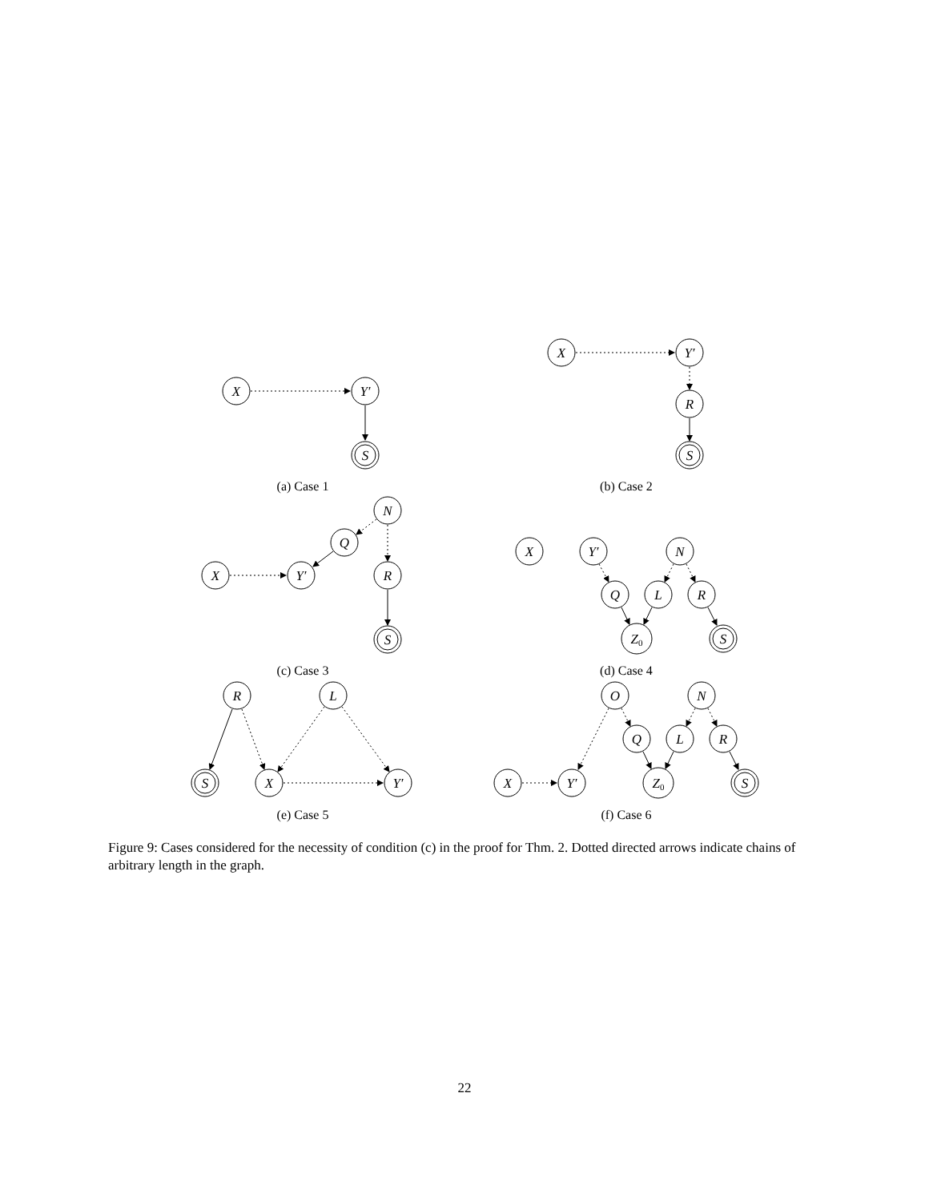X
Y′
S
X
Y′
R
S
N
Q
X
Y′
R
S
X
Y′
N
Q
L
R
Z0
S
R
L
S
X
Y′
O
N
Q
L
R
X
Y′
Z0
S
(a) Case 1
(b) Case 2
(c) Case 3
(d) Case 4
(e) Case 5
(f) Case 6
Figure 9: Cases considered for the necessity of condition (c) in the proof for Thm. 2. Dotted directed arrows indicate chains of arbitrary length in the graph.
22